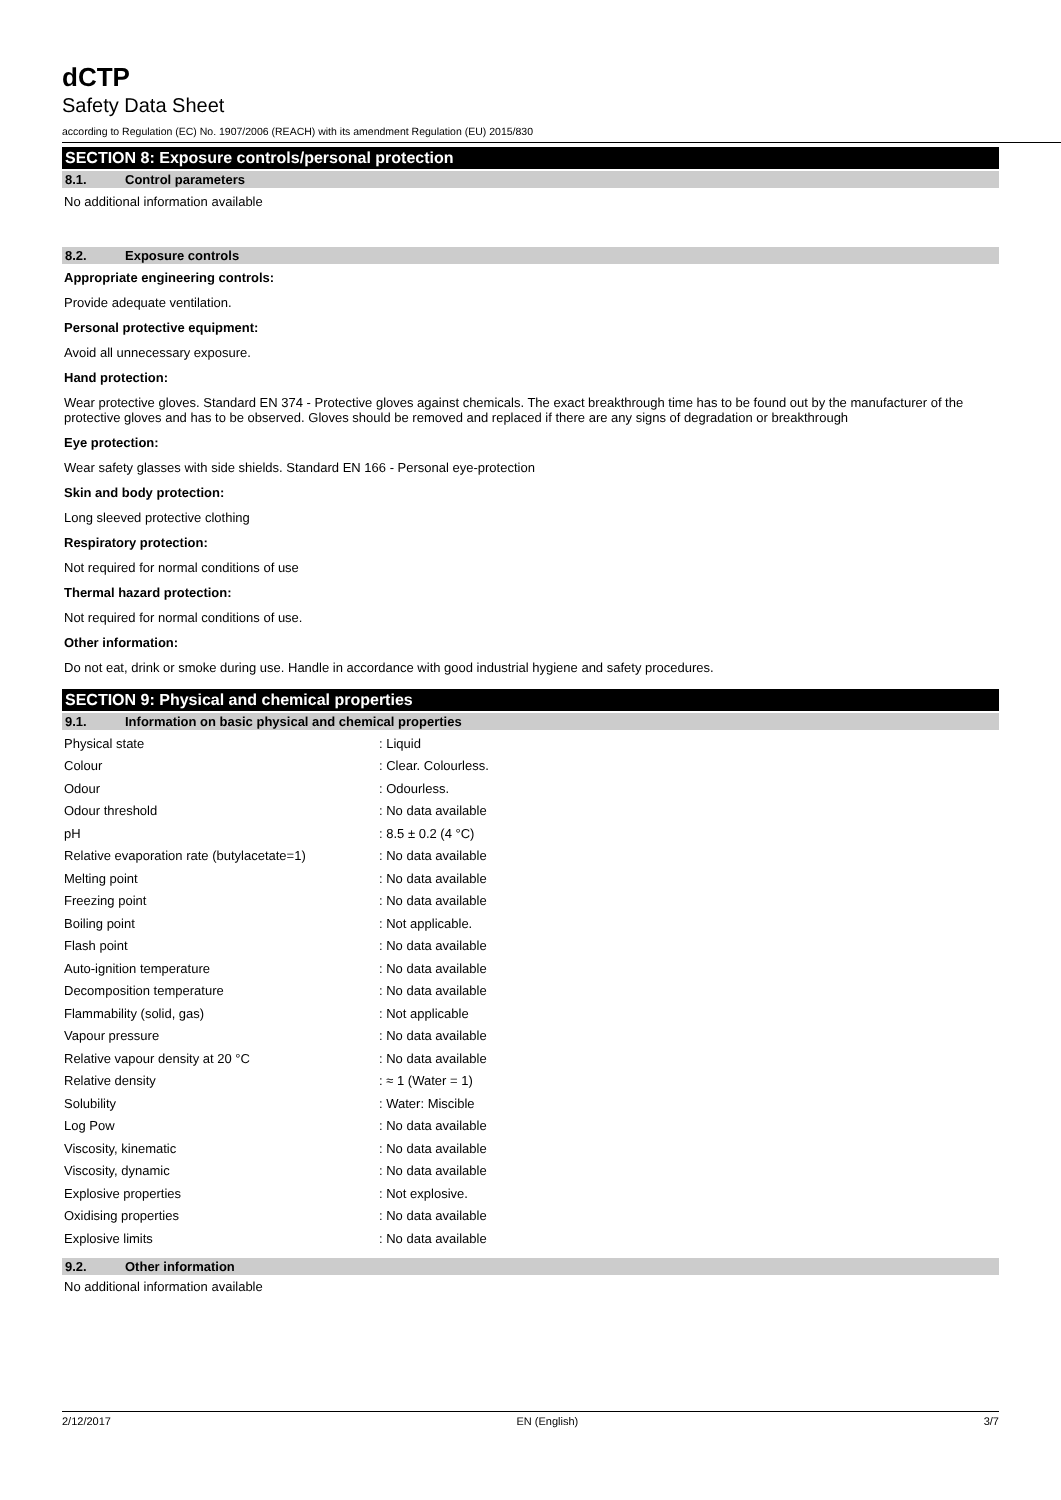dCTP
Safety Data Sheet
according to Regulation (EC) No. 1907/2006 (REACH) with its amendment Regulation (EU) 2015/830
SECTION 8: Exposure controls/personal protection
8.1. Control parameters
No additional information available
8.2. Exposure controls
Appropriate engineering controls:
Provide adequate ventilation.
Personal protective equipment:
Avoid all unnecessary exposure.
Hand protection:
Wear protective gloves. Standard EN 374 - Protective gloves against chemicals. The exact breakthrough time has to be found out by the manufacturer of the protective gloves and has to be observed. Gloves should be removed and replaced if there are any signs of degradation or breakthrough
Eye protection:
Wear safety glasses with side shields. Standard EN 166 - Personal eye-protection
Skin and body protection:
Long sleeved protective clothing
Respiratory protection:
Not required for normal conditions of use
Thermal hazard protection:
Not required for normal conditions of use.
Other information:
Do not eat, drink or smoke during use. Handle in accordance with good industrial hygiene and safety procedures.
SECTION 9: Physical and chemical properties
9.1. Information on basic physical and chemical properties
| Physical state | : Liquid |
| Colour | : Clear. Colourless. |
| Odour | : Odourless. |
| Odour threshold | : No data available |
| pH | : 8.5 ± 0.2 (4 °C) |
| Relative evaporation rate (butylacetate=1) | : No data available |
| Melting point | : No data available |
| Freezing point | : No data available |
| Boiling point | : Not applicable. |
| Flash point | : No data available |
| Auto-ignition temperature | : No data available |
| Decomposition temperature | : No data available |
| Flammability (solid, gas) | : Not applicable |
| Vapour pressure | : No data available |
| Relative vapour density at 20 °C | : No data available |
| Relative density | : ≈ 1 (Water = 1) |
| Solubility | : Water: Miscible |
| Log Pow | : No data available |
| Viscosity, kinematic | : No data available |
| Viscosity, dynamic | : No data available |
| Explosive properties | : Not explosive. |
| Oxidising properties | : No data available |
| Explosive limits | : No data available |
9.2. Other information
No additional information available
2/12/2017 EN (English) 3/7